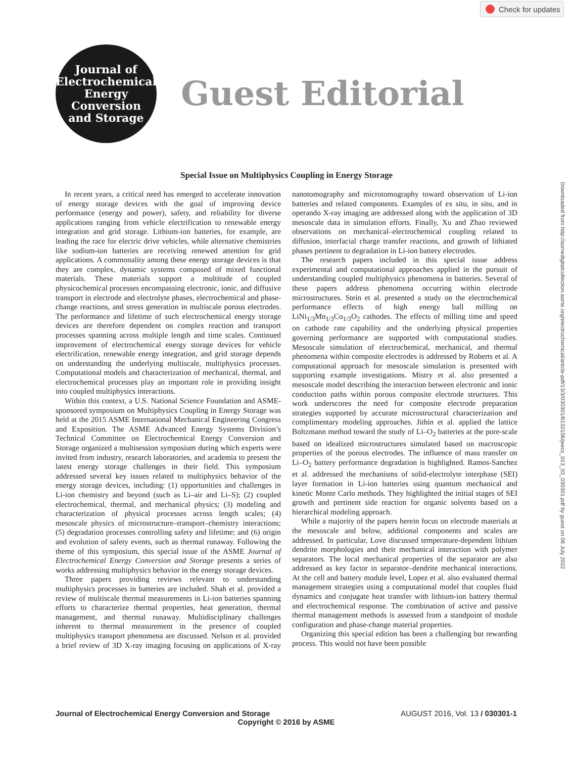Check for updates
Journal of
Electrochemical
Energy
Conversion
and Storage
Guest Editorial
Special Issue on Multiphysics Coupling in Energy Storage
In recent years, a critical need has emerged to accelerate innovation of energy storage devices with the goal of improving device performance (energy and power), safety, and reliability for diverse applications ranging from vehicle electrification to renewable energy integration and grid storage. Lithium-ion batteries, for example, are leading the race for electric drive vehicles, while alternative chemistries like sodium-ion batteries are receiving renewed attention for grid applications. A commonality among these energy storage devices is that they are complex, dynamic systems composed of mixed functional materials. These materials support a multitude of coupled physicochemical processes encompassing electronic, ionic, and diffusive transport in electrode and electrolyte phases, electrochemical and phase-change reactions, and stress generation in multiscale porous electrodes. The performance and lifetime of such electrochemical energy storage devices are therefore dependent on complex reaction and transport processes spanning across multiple length and time scales. Continued improvement of electrochemical energy storage devices for vehicle electrification, renewable energy integration, and grid storage depends on understanding the underlying multiscale, multiphysics processes. Computational models and characterization of mechanical, thermal, and electrochemical processes play an important role in providing insight into coupled multiphysics interactions.
Within this context, a U.S. National Science Foundation and ASME-sponsored symposium on Multiphysics Coupling in Energy Storage was held at the 2015 ASME International Mechanical Engineering Congress and Exposition. The ASME Advanced Energy Systems Division’s Technical Committee on Electrochemical Energy Conversion and Storage organized a multisession symposium during which experts were invited from industry, research laboratories, and academia to present the latest energy storage challenges in their field. This symposium addressed several key issues related to multiphysics behavior of the energy storage devices, including: (1) opportunities and challenges in Li-ion chemistry and beyond (such as Li–air and Li–S); (2) coupled electrochemical, thermal, and mechanical physics; (3) modeling and characterization of physical processes across length scales; (4) mesoscale physics of microstructure–transport–chemistry interactions; (5) degradation processes controlling safety and lifetime; and (6) origin and evolution of safety events, such as thermal runaway. Following the theme of this symposium, this special issue of the ASME Journal of Electrochemical Energy Conversion and Storage presents a series of works addressing multiphysics behavior in the energy storage devices.
Three papers providing reviews relevant to understanding multiphysics processes in batteries are included. Shah et al. provided a review of multiscale thermal measurements in Li-ion batteries spanning efforts to characterize thermal properties, heat generation, thermal management, and thermal runaway. Multidisciplinary challenges inherent to thermal measurement in the presence of coupled multiphysics transport phenomena are discussed. Nelson et al. provided a brief review of 3D X-ray imaging focusing on applications of X-ray nanotomography and microtomography toward observation of Li-ion batteries and related components. Examples of ex situ, in situ, and in operando X-ray imaging are addressed along with the application of 3D mesoscale data in simulation efforts. Finally, Xu and Zhao reviewed observations on mechanical–electrochemical coupling related to diffusion, interfacial charge transfer reactions, and growth of lithiated phases pertinent to degradation in Li-ion battery electrodes.
The research papers included in this special issue address experimental and computational approaches applied in the pursuit of understanding coupled multiphysics phenomena in batteries. Several of these papers address phenomena occurring within electrode microstructures. Stein et al. presented a study on the electrochemical performance effects of high energy ball milling on LiNi<sub>1/3</sub>Mn<sub>1/3</sub>Co<sub>1/3</sub>O<sub>2</sub> cathodes. The effects of milling time and speed on cathode rate capability and the underlying physical properties governing performance are supported with computational studies. Mesoscale simulation of electrochemical, mechanical, and thermal phenomena within composite electrodes is addressed by Roberts et al. A computational approach for mesoscale simulation is presented with supporting example investigations. Mistry et al. also presented a mesoscale model describing the interaction between electronic and ionic conduction paths within porous composite electrode structures. This work underscores the need for composite electrode preparation strategies supported by accurate microstructural characterization and complimentary modeling approaches. Jithin et al. applied the lattice Boltzmann method toward the study of Li–O<sub>2</sub> batteries at the pore-scale based on idealized microstructures simulated based on macroscopic properties of the porous electrodes. The influence of mass transfer on Li–O<sub>2</sub> battery performance degradation is highlighted. Ramos-Sanchez et al. addressed the mechanisms of solid-electrolyte interphase (SEI) layer formation in Li-ion batteries using quantum mechanical and kinetic Monte Carlo methods. They highlighted the initial stages of SEI growth and pertinent side reaction for organic solvents based on a hierarchical modeling approach.
While a majority of the papers herein focus on electrode materials at the mesoscale and below, additional components and scales are addressed. In particular, Love discussed temperature-dependent lithium dendrite morphologies and their mechanical interaction with polymer separators. The local mechanical properties of the separator are also addressed as key factor in separator–dendrite mechanical interactions. At the cell and battery module level, Lopez et al. also evaluated thermal management strategies using a computational model that couples fluid dynamics and conjugate heat transfer with lithium-ion battery thermal and electrochemical response. The combination of active and passive thermal management methods is assessed from a standpoint of module configuration and phase-change material properties.
Organizing this special edition has been a challenging but rewarding process. This would not have been possible
Downloaded from http://asmedigitalcollection.asme.org/electrochemical/article-pdf/13/3/030301/6132106/jeecs_013_03_030301.pdf by guest on 06 July 2022
Journal of Electrochemical Energy Conversion and Storage AUGUST 2016, Vol. 13 / 030301-1
Copyright © 2016 by ASME